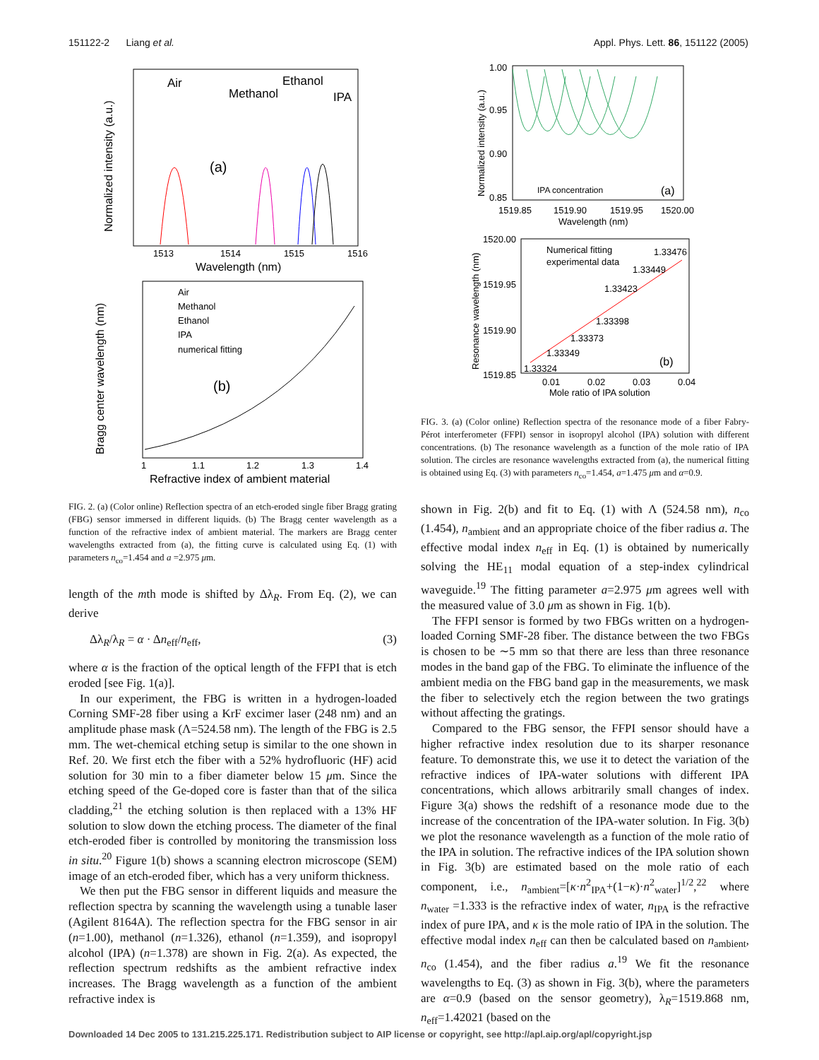151122-2 Liang et al. Appl. Phys. Lett. 86, 151122 (2005)
Air
Methanol
Ethanol
IPA
(a)
1513
1514
1515
1516
Wavelength (nm)
Normalized intensity (a.u.)
Air
Methanol
Ethanol
IPA
numerical fitting
(b)
1
1.1
1.2
1.3
1.4
Refractive index of ambient material
Bragg center wavelength (nm)
FIG. 2. (a) (Color online) Reflection spectra of an etch-eroded single fiber Bragg grating (FBG) sensor immersed in different liquids. (b) The Bragg center wavelength as a function of the refractive index of ambient material. The markers are Bragg center wavelengths extracted from (a), the fitting curve is calculated using Eq. (1) with parameters n<sub>co</sub>=1.454 and a =2.975 μm.
length of the mth mode is shifted by Δλ<sub>R</sub>. From Eq. (2), we can derive
Δλ<sub>R</sub>/λ<sub>R</sub> = α · Δn<sub>eff</sub>/n<sub>eff</sub>, (3)
where α is the fraction of the optical length of the FFPI that is etch eroded [see Fig. 1(a)].
In our experiment, the FBG is written in a hydrogen-loaded Corning SMF-28 fiber using a KrF excimer laser (248 nm) and an amplitude phase mask (Λ=524.58 nm). The length of the FBG is 2.5 mm. The wet-chemical etching setup is similar to the one shown in Ref. 20. We first etch the fiber with a 52% hydrofluoric (HF) acid solution for 30 min to a fiber diameter below 15 μm. Since the etching speed of the Ge-doped core is faster than that of the silica cladding,<sup>21</sup> the etching solution is then replaced with a 13% HF solution to slow down the etching process. The diameter of the final etch-eroded fiber is controlled by monitoring the transmission loss in situ.<sup>20</sup> Figure 1(b) shows a scanning electron microscope (SEM) image of an etch-eroded fiber, which has a very uniform thickness.
We then put the FBG sensor in different liquids and measure the reflection spectra by scanning the wavelength using a tunable laser (Agilent 8164A). The reflection spectra for the FBG sensor in air (n=1.00), methanol (n=1.326), ethanol (n=1.359), and isopropyl alcohol (IPA) (n=1.378) are shown in Fig. 2(a). As expected, the reflection spectrum redshifts as the ambient refractive index increases. The Bragg wavelength as a function of the ambient refractive index is
IPA concentration
(a)
1.00
0.95
0.90
0.85
1519.85
1519.90
1519.95
1520.00
Wavelength (nm)
Normalized intensity (a.u.)
Numerical fitting
experimental data
1.33476
1.33449
1.33423
1.33398
1.33373
1.33349
1.33324
(b)
1520.00
1519.95
1519.90
1519.85
0.01
0.02
0.03
0.04
Mole ratio of IPA solution
Resonance wavelength (nm)
FIG. 3. (a) (Color online) Reflection spectra of the resonance mode of a fiber Fabry-Pérot interferometer (FFPI) sensor in isopropyl alcohol (IPA) solution with different concentrations. (b) The resonance wavelength as a function of the mole ratio of IPA solution. The circles are resonance wavelengths extracted from (a), the numerical fitting is obtained using Eq. (3) with parameters n<sub>co</sub>=1.454, a=1.475 μm and α=0.9.
shown in Fig. 2(b) and fit to Eq. (1) with Λ (524.58 nm), n<sub>co</sub> (1.454), n<sub>ambient</sub> and an appropriate choice of the fiber radius a. The effective modal index n<sub>eff</sub> in Eq. (1) is obtained by numerically solving the HE<sub>11</sub> modal equation of a step-index cylindrical waveguide.<sup>19</sup> The fitting parameter a=2.975 μm agrees well with the measured value of 3.0 μm as shown in Fig. 1(b).
The FFPI sensor is formed by two FBGs written on a hydrogen-loaded Corning SMF-28 fiber. The distance between the two FBGs is chosen to be ∼5 mm so that there are less than three resonance modes in the band gap of the FBG. To eliminate the influence of the ambient media on the FBG band gap in the measurements, we mask the fiber to selectively etch the region between the two gratings without affecting the gratings.
Compared to the FBG sensor, the FFPI sensor should have a higher refractive index resolution due to its sharper resonance feature. To demonstrate this, we use it to detect the variation of the refractive indices of IPA-water solutions with different IPA concentrations, which allows arbitrarily small changes of index. Figure 3(a) shows the redshift of a resonance mode due to the increase of the concentration of the IPA-water solution. In Fig. 3(b) we plot the resonance wavelength as a function of the mole ratio of the IPA in solution. The refractive indices of the IPA solution shown in Fig. 3(b) are estimated based on the mole ratio of each component, i.e., n<sub>ambient</sub>=[κ·n<sup>2</sup><sub>IPA</sub>+(1−κ)·n<sup>2</sup><sub>water</sub>]<sup>1/2</sup>,<sup>22</sup> where n<sub>water</sub> =1.333 is the refractive index of water, n<sub>IPA</sub> is the refractive index of pure IPA, and κ is the mole ratio of IPA in the solution. The effective modal index n<sub>eff</sub> can then be calculated based on n<sub>ambient</sub>, n<sub>co</sub> (1.454), and the fiber radius a.<sup>19</sup> We fit the resonance wavelengths to Eq. (3) as shown in Fig. 3(b), where the parameters are α=0.9 (based on the sensor geometry), λ<sub>R</sub>=1519.868 nm, n<sub>eff</sub>=1.42021 (based on the
Downloaded 14 Dec 2005 to 131.215.225.171. Redistribution subject to AIP license or copyright, see http://apl.aip.org/apl/copyright.jsp